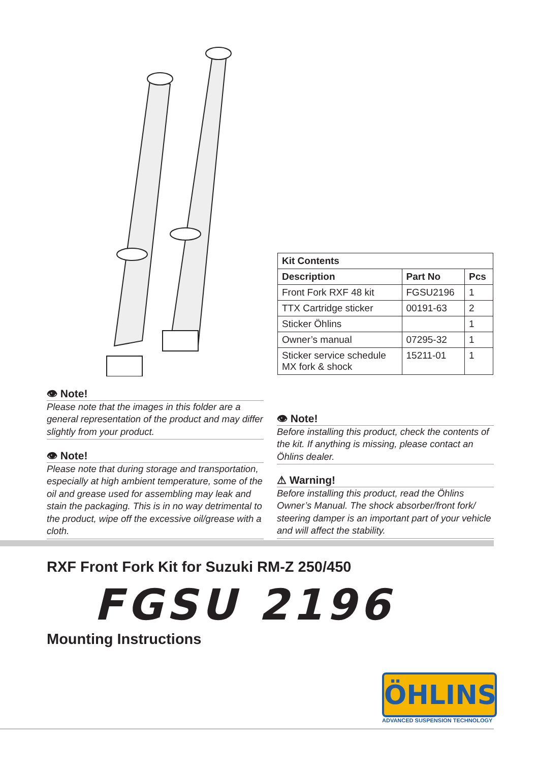| Kit Contents | | |
| --- | --- | --- |
| Description | Part No | Pcs |
| Front Fork RXF 48 kit | FGSU2196 | 1 |
| TTX Cartridge sticker | 00191-63 | 2 |
| Sticker Öhlins | | 1 |
| Owner’s manual | 07295-32 | 1 |
| Sticker service schedule MX fork & shock | 15211-01 | 1 |
👁 Note!
Please note that the images in this folder are a general representation of the product and may differ slightly from your product.
👁 Note!
Please note that during storage and transportation, especially at high ambient temperature, some of the oil and grease used for assembling may leak and stain the packaging. This is in no way detrimental to the product, wipe off the excessive oil/grease with a cloth.
👁 Note!
Before installing this product, check the contents of the kit. If anything is missing, please contact an Öhlins dealer.
⚠ Warning!
Before installing this product, read the Öhlins Owner’s Manual. The shock absorber/front fork/ steering damper is an important part of your vehicle and will affect the stability.
RXF Front Fork Kit for Suzuki RM-Z 250/450
FGSU 2196
Mounting Instructions
ÖHLINS
ADVANCED SUSPENSION TECHNOLOGY